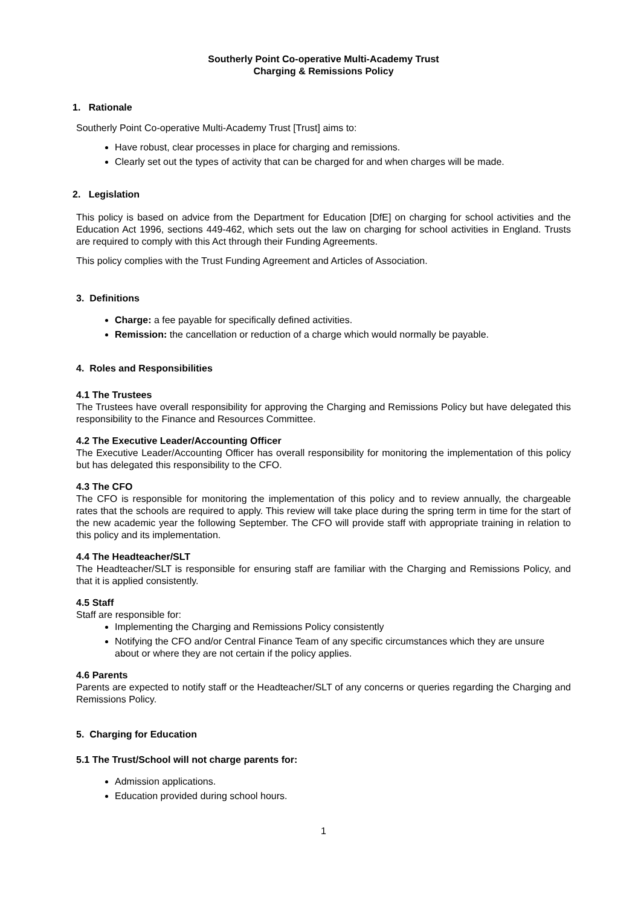Southerly Point Co-operative Multi-Academy Trust
Charging & Remissions Policy
1. Rationale
Southerly Point Co-operative Multi-Academy Trust [Trust] aims to:
Have robust, clear processes in place for charging and remissions.
Clearly set out the types of activity that can be charged for and when charges will be made.
2. Legislation
This policy is based on advice from the Department for Education [DfE] on charging for school activities and the Education Act 1996, sections 449-462, which sets out the law on charging for school activities in England. Trusts are required to comply with this Act through their Funding Agreements.
This policy complies with the Trust Funding Agreement and Articles of Association.
3. Definitions
Charge: a fee payable for specifically defined activities.
Remission: the cancellation or reduction of a charge which would normally be payable.
4. Roles and Responsibilities
4.1 The Trustees
The Trustees have overall responsibility for approving the Charging and Remissions Policy but have delegated this responsibility to the Finance and Resources Committee.
4.2 The Executive Leader/Accounting Officer
The Executive Leader/Accounting Officer has overall responsibility for monitoring the implementation of this policy but has delegated this responsibility to the CFO.
4.3 The CFO
The CFO is responsible for monitoring the implementation of this policy and to review annually, the chargeable rates that the schools are required to apply. This review will take place during the spring term in time for the start of the new academic year the following September. The CFO will provide staff with appropriate training in relation to this policy and its implementation.
4.4 The Headteacher/SLT
The Headteacher/SLT is responsible for ensuring staff are familiar with the Charging and Remissions Policy, and that it is applied consistently.
4.5 Staff
Staff are responsible for:
Implementing the Charging and Remissions Policy consistently
Notifying the CFO and/or Central Finance Team of any specific circumstances which they are unsure about or where they are not certain if the policy applies.
4.6 Parents
Parents are expected to notify staff or the Headteacher/SLT of any concerns or queries regarding the Charging and Remissions Policy.
5. Charging for Education
5.1 The Trust/School will not charge parents for:
Admission applications.
Education provided during school hours.
1